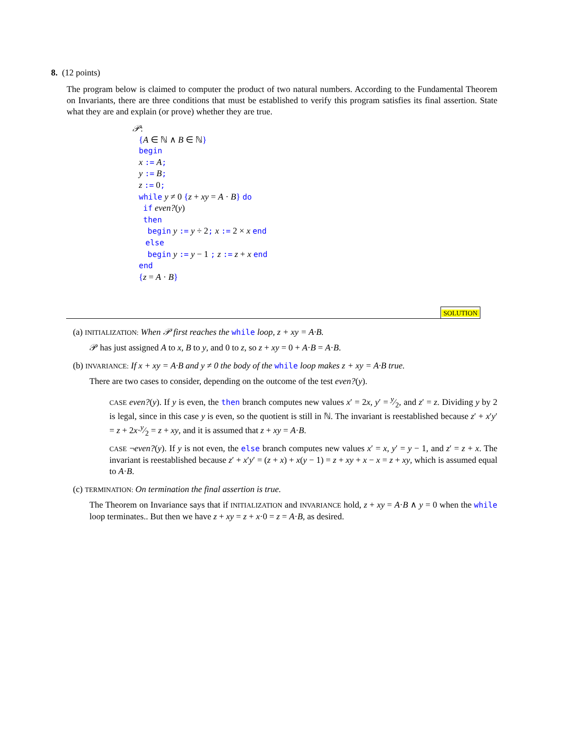8. (12 points)
The program below is claimed to computer the product of two natural numbers. According to the Fundamental Theorem on Invariants, there are three conditions that must be established to verify this program satisfies its final assertion. State what they are and explain (or prove) whether they are true.
𝒫:
{A ∈ ℕ ∧ B ∈ ℕ}
begin
x := A;
y := B;
z := 0;
while y ≠ 0 {z + xy = A · B} do
if even?(y)
then
begin y := y ÷ 2; x := 2 × x end
else
begin y := y − 1 ; z := z + x end
end
{z = A · B}
SOLUTION
(a) INITIALIZATION: When 𝒫 first reaches the while loop, z + xy = A·B.
𝒫 has just assigned A to x, B to y, and 0 to z, so z + xy = 0 + A·B = A·B.
(b) INVARIANCE: If x + xy = A·B and y ≠ 0 the body of the while loop makes z + xy = A·B true.
There are two cases to consider, depending on the outcome of the test even?(y).
CASE even?(y). If y is even, the then branch computes new values x′ = 2x, y′ = y⁄2, and z′ = z. Dividing y by 2 is legal, since in this case y is even, so the quotient is still in ℕ. The invariant is reestablished because z′ + x′y′ = z + 2x·y⁄2 = z + xy, and it is assumed that z + xy = A·B.
CASE ¬even?(y). If y is not even, the else branch computes new values x′ = x, y′ = y − 1, and z′ = z + x. The invariant is reestablished because z′ + x′y′ = (z + x) + x(y − 1) = z + xy + x − x = z + xy, which is assumed equal to A·B.
(c) TERMINATION: On termination the final assertion is true.
The Theorem on Invariance says that if INITIALIZATION and INVARIANCE hold, z + xy = A·B ∧ y = 0 when the while loop terminates.. But then we have z + xy = z + x·0 = z = A·B, as desired.